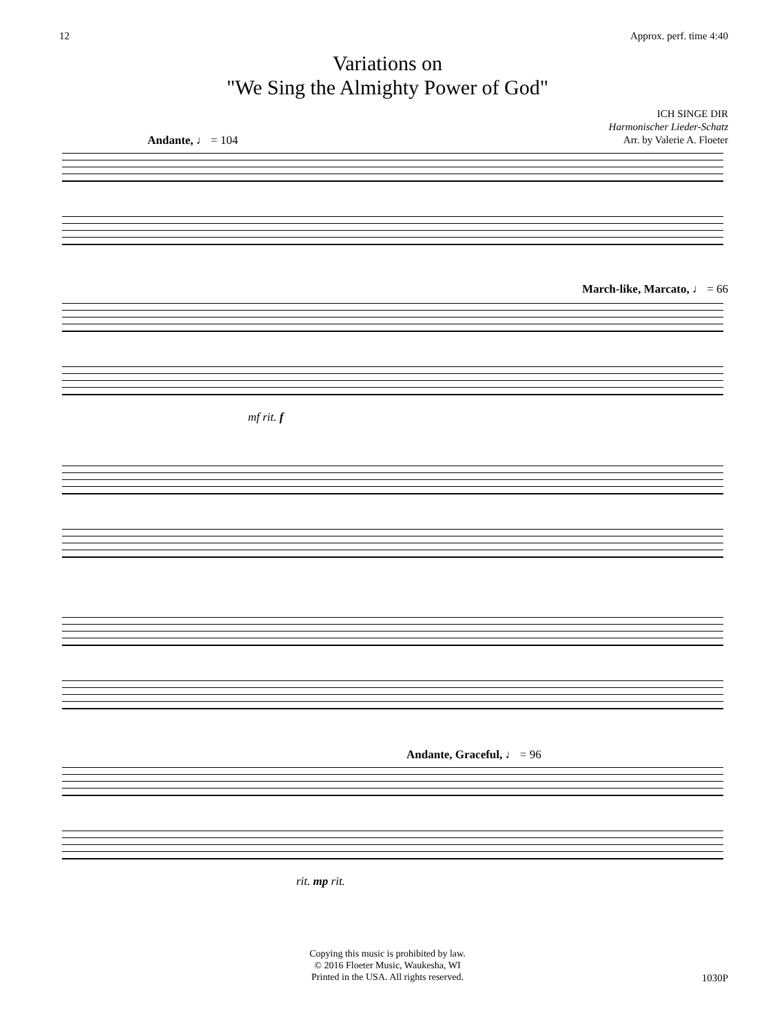12 Approx. perf. time 4:40
Variations on
"We Sing the Almighty Power of God"
ICH SINGE DIR
Harmonischer Lieder-Schatz
Arr. by Valerie A. Floeter
Andante, ♩ = 104
March-like, Marcato, ♩ = 66
mf rit. f
Andante, Graceful, ♩ = 96
rit. mp rit.
Copying this music is prohibited by law.
© 2016 Floeter Music, Waukesha, WI
Printed in the USA. All rights reserved.
1030P